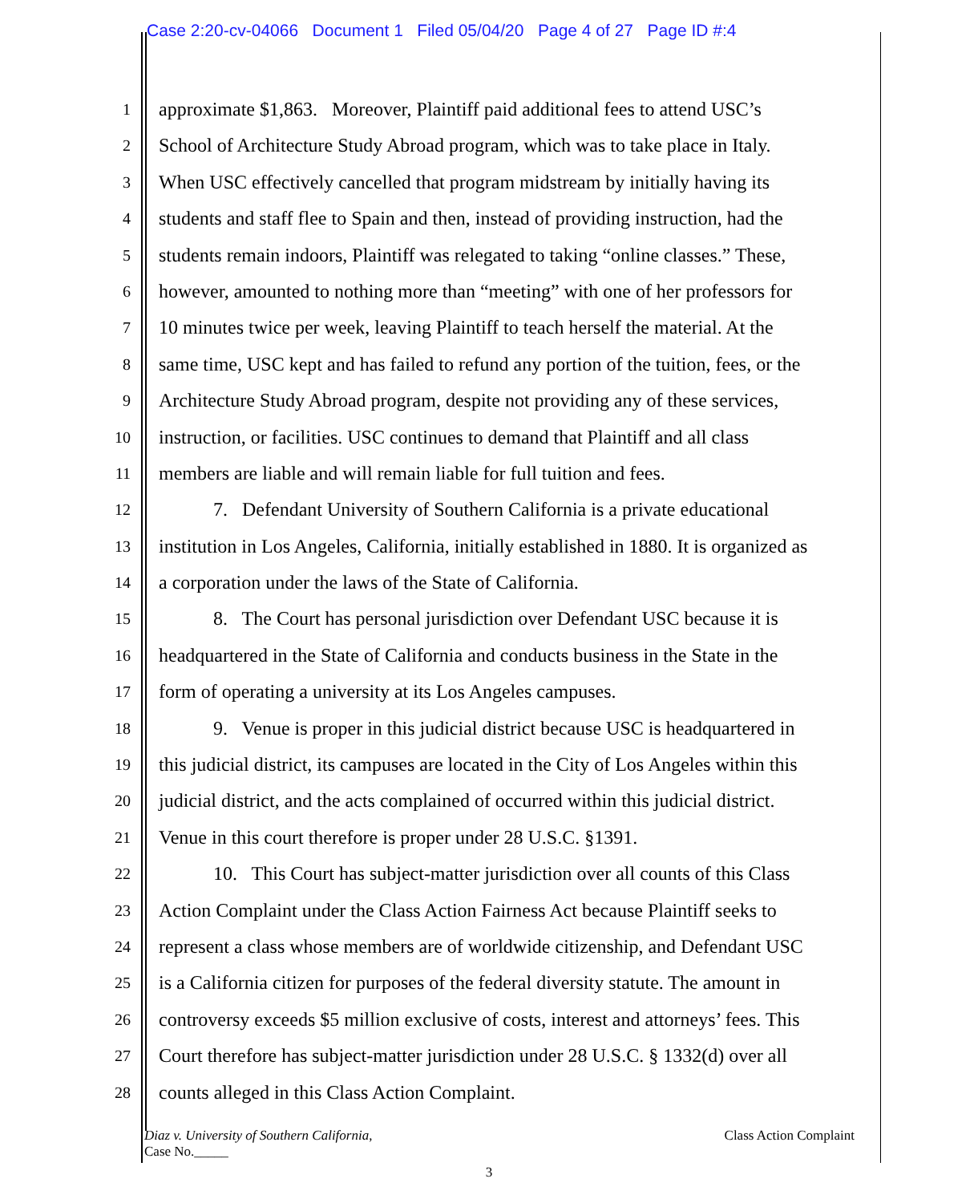Case 2:20-cv-04066 Document 1 Filed 05/04/20 Page 4 of 27 Page ID #:4
1 approximate $1,863. Moreover, Plaintiff paid additional fees to attend USC’s
2 School of Architecture Study Abroad program, which was to take place in Italy.
3 When USC effectively cancelled that program midstream by initially having its
4 students and staff flee to Spain and then, instead of providing instruction, had the
5 students remain indoors, Plaintiff was relegated to taking “online classes.” These,
6 however, amounted to nothing more than “meeting” with one of her professors for
7 10 minutes twice per week, leaving Plaintiff to teach herself the material. At the
8 same time, USC kept and has failed to refund any portion of the tuition, fees, or the
9 Architecture Study Abroad program, despite not providing any of these services,
10 instruction, or facilities. USC continues to demand that Plaintiff and all class
11 members are liable and will remain liable for full tuition and fees.
12 7. Defendant University of Southern California is a private educational
13 institution in Los Angeles, California, initially established in 1880. It is organized as
14 a corporation under the laws of the State of California.
15 8. The Court has personal jurisdiction over Defendant USC because it is
16 headquartered in the State of California and conducts business in the State in the
17 form of operating a university at its Los Angeles campuses.
18 9. Venue is proper in this judicial district because USC is headquartered in
19 this judicial district, its campuses are located in the City of Los Angeles within this
20 judicial district, and the acts complained of occurred within this judicial district.
21 Venue in this court therefore is proper under 28 U.S.C. §1391.
22 10. This Court has subject-matter jurisdiction over all counts of this Class
23 Action Complaint under the Class Action Fairness Act because Plaintiff seeks to
24 represent a class whose members are of worldwide citizenship, and Defendant USC
25 is a California citizen for purposes of the federal diversity statute. The amount in
26 controversy exceeds $5 million exclusive of costs, interest and attorneys’ fees. This
27 Court therefore has subject-matter jurisdiction under 28 U.S.C. § 1332(d) over all
28 counts alleged in this Class Action Complaint.
Diaz v. University of Southern California,
Case No._____
Class Action Complaint
3